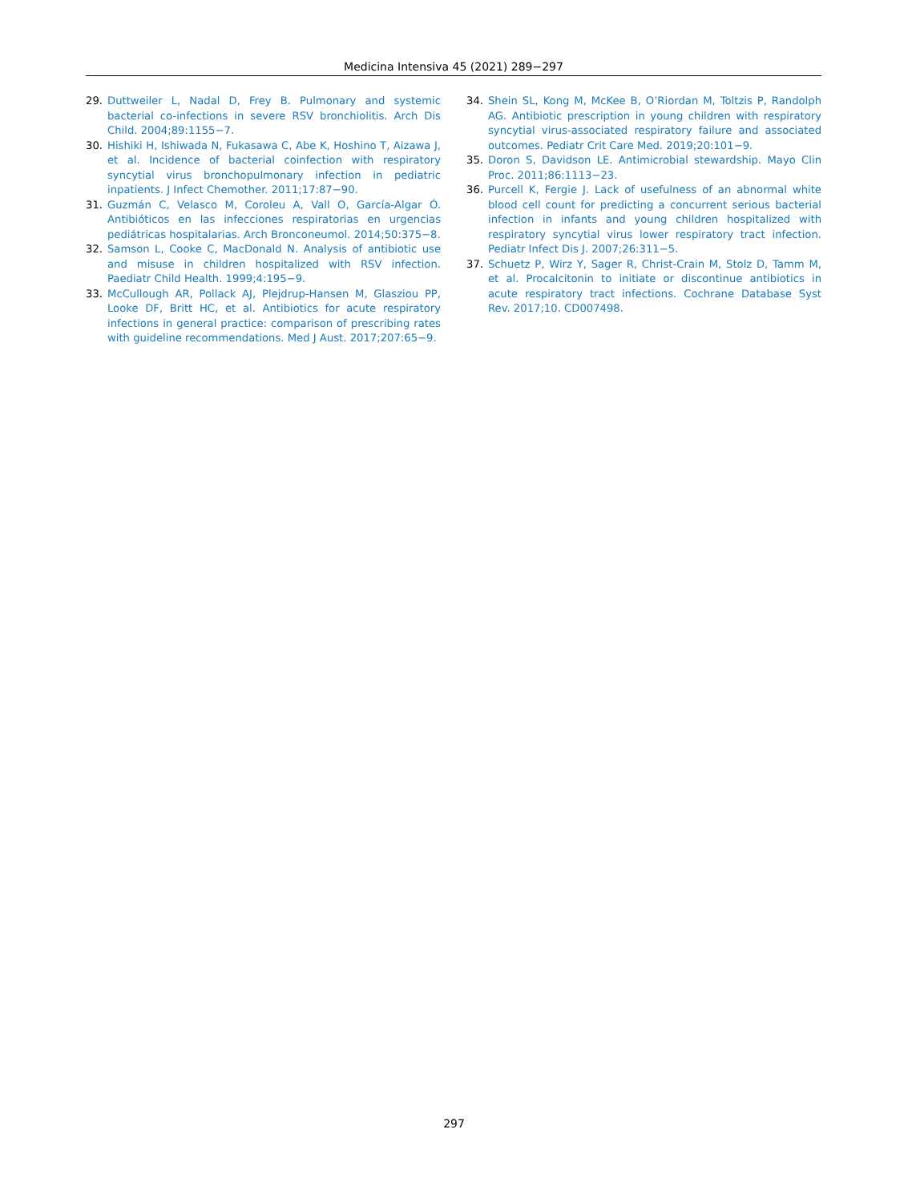Medicina Intensiva 45 (2021) 289−297
29. Duttweiler L, Nadal D, Frey B. Pulmonary and systemic bacterial co-infections in severe RSV bronchiolitis. Arch Dis Child. 2004;89:1155−7.
30. Hishiki H, Ishiwada N, Fukasawa C, Abe K, Hoshino T, Aizawa J, et al. Incidence of bacterial coinfection with respiratory syncytial virus bronchopulmonary infection in pediatric inpatients. J Infect Chemother. 2011;17:87−90.
31. Guzmán C, Velasco M, Coroleu A, Vall O, García-Algar Ó. Antibióticos en las infecciones respiratorias en urgencias pediátricas hospitalarias. Arch Bronconeumol. 2014;50:375−8.
32. Samson L, Cooke C, MacDonald N. Analysis of antibiotic use and misuse in children hospitalized with RSV infection. Paediatr Child Health. 1999;4:195−9.
33. McCullough AR, Pollack AJ, Plejdrup-Hansen M, Glasziou PP, Looke DF, Britt HC, et al. Antibiotics for acute respiratory infections in general practice: comparison of prescribing rates with guideline recommendations. Med J Aust. 2017;207:65−9.
34. Shein SL, Kong M, McKee B, O’Riordan M, Toltzis P, Randolph AG. Antibiotic prescription in young children with respiratory syncytial virus-associated respiratory failure and associated outcomes. Pediatr Crit Care Med. 2019;20:101−9.
35. Doron S, Davidson LE. Antimicrobial stewardship. Mayo Clin Proc. 2011;86:1113−23.
36. Purcell K, Fergie J. Lack of usefulness of an abnormal white blood cell count for predicting a concurrent serious bacterial infection in infants and young children hospitalized with respiratory syncytial virus lower respiratory tract infection. Pediatr Infect Dis J. 2007;26:311−5.
37. Schuetz P, Wirz Y, Sager R, Christ-Crain M, Stolz D, Tamm M, et al. Procalcitonin to initiate or discontinue antibiotics in acute respiratory tract infections. Cochrane Database Syst Rev. 2017;10. CD007498.
297